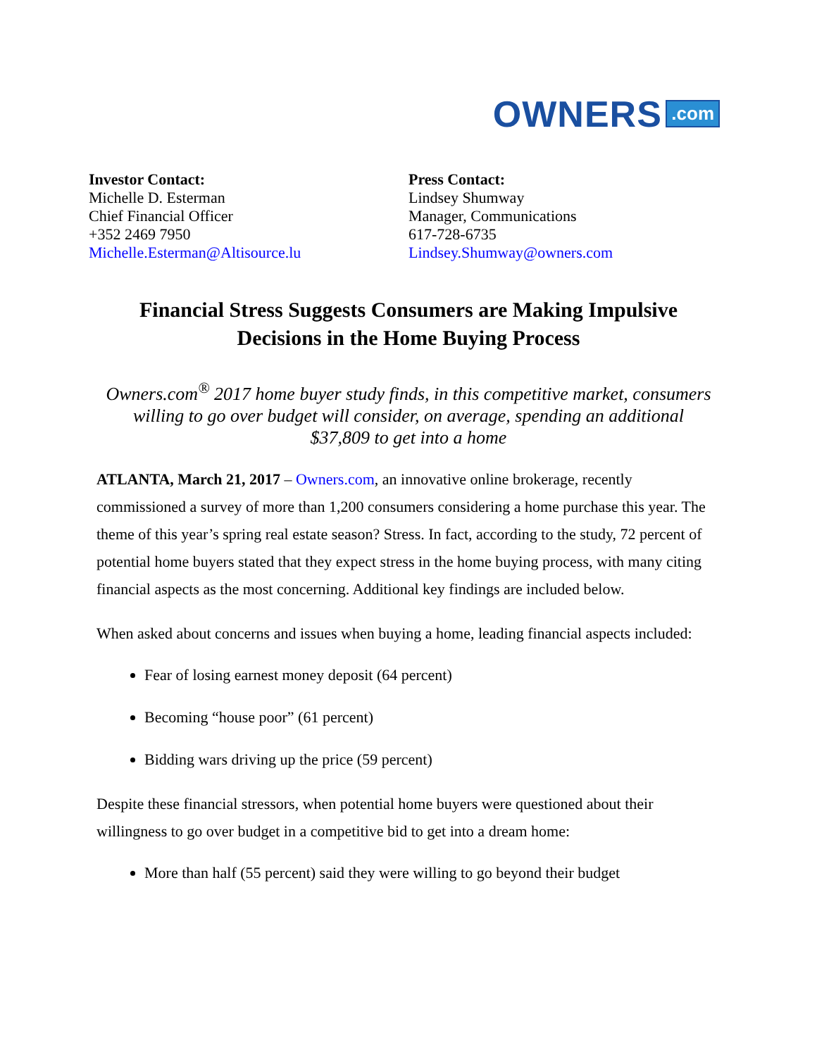OWNERS .com
Investor Contact:
Michelle D. Esterman
Chief Financial Officer
+352 2469 7950
Michelle.Esterman@Altisource.lu
Press Contact:
Lindsey Shumway
Manager, Communications
617-728-6735
Lindsey.Shumway@owners.com
Financial Stress Suggests Consumers are Making Impulsive
Decisions in the Home Buying Process
Owners.com<sup>®</sup> 2017 home buyer study finds, in this competitive market, consumers
willing to go over budget will consider, on average, spending an additional
$37,809 to get into a home
ATLANTA, March 21, 2017 – Owners.com, an innovative online brokerage, recently commissioned a survey of more than 1,200 consumers considering a home purchase this year. The theme of this year’s spring real estate season? Stress. In fact, according to the study, 72 percent of potential home buyers stated that they expect stress in the home buying process, with many citing financial aspects as the most concerning. Additional key findings are included below.
When asked about concerns and issues when buying a home, leading financial aspects included:
Fear of losing earnest money deposit (64 percent)
Becoming “house poor” (61 percent)
Bidding wars driving up the price (59 percent)
Despite these financial stressors, when potential home buyers were questioned about their willingness to go over budget in a competitive bid to get into a dream home:
More than half (55 percent) said they were willing to go beyond their budget